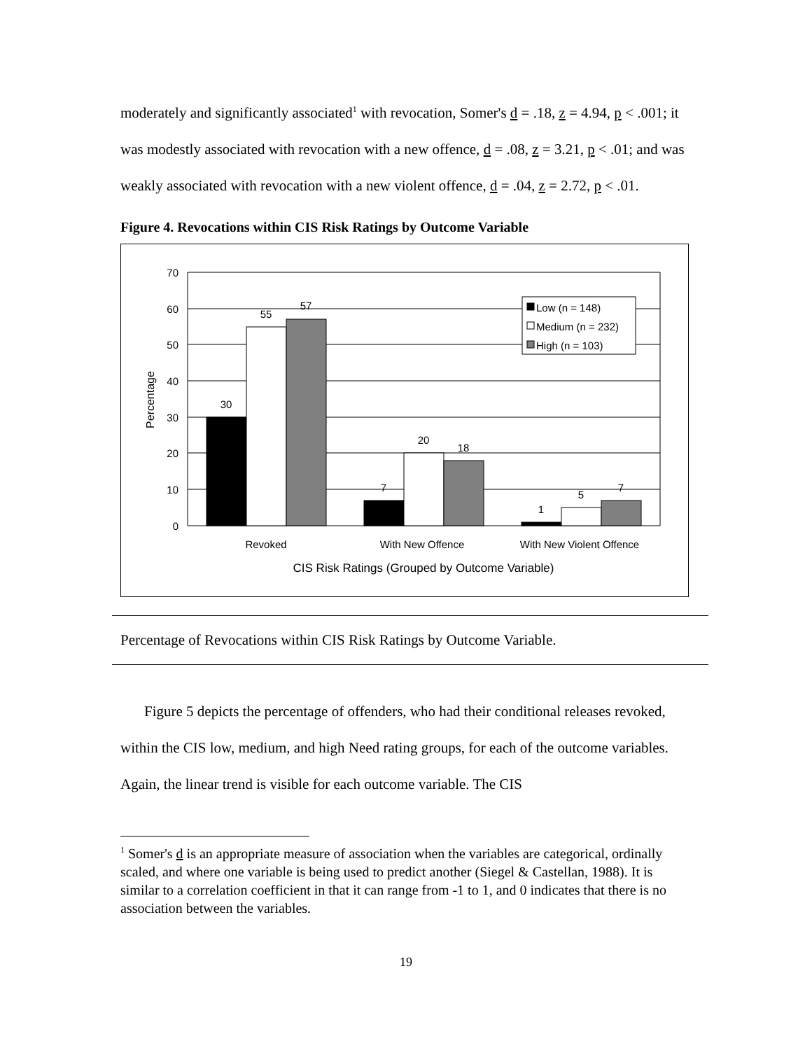moderately and significantly associated<sup>1</sup> with revocation, Somer's d = .18, z = 4.94, p < .001; it was modestly associated with revocation with a new offence, d = .08, z = 3.21, p < .01; and was weakly associated with revocation with a new violent offence, d = .04, z = 2.72, p < .01.
Figure 4. Revocations within CIS Risk Ratings by Outcome Variable
70
60
50
40
30
20
10
0
30
55
57
7
20
18
1
5
7
Revoked
With New Offence
With New Violent Offence
CIS Risk Ratings (Grouped by Outcome Variable)
Low (n = 148)
Medium (n = 232)
High (n = 103)
Percentage
Percentage of Revocations within CIS Risk Ratings by Outcome Variable.
Figure 5 depicts the percentage of offenders, who had their conditional releases revoked, within the CIS low, medium, and high Need rating groups, for each of the outcome variables. Again, the linear trend is visible for each outcome variable. The CIS
<sup>1</sup> Somer's d is an appropriate measure of association when the variables are categorical, ordinally scaled, and where one variable is being used to predict another (Siegel & Castellan, 1988). It is similar to a correlation coefficient in that it can range from -1 to 1, and 0 indicates that there is no association between the variables.
19